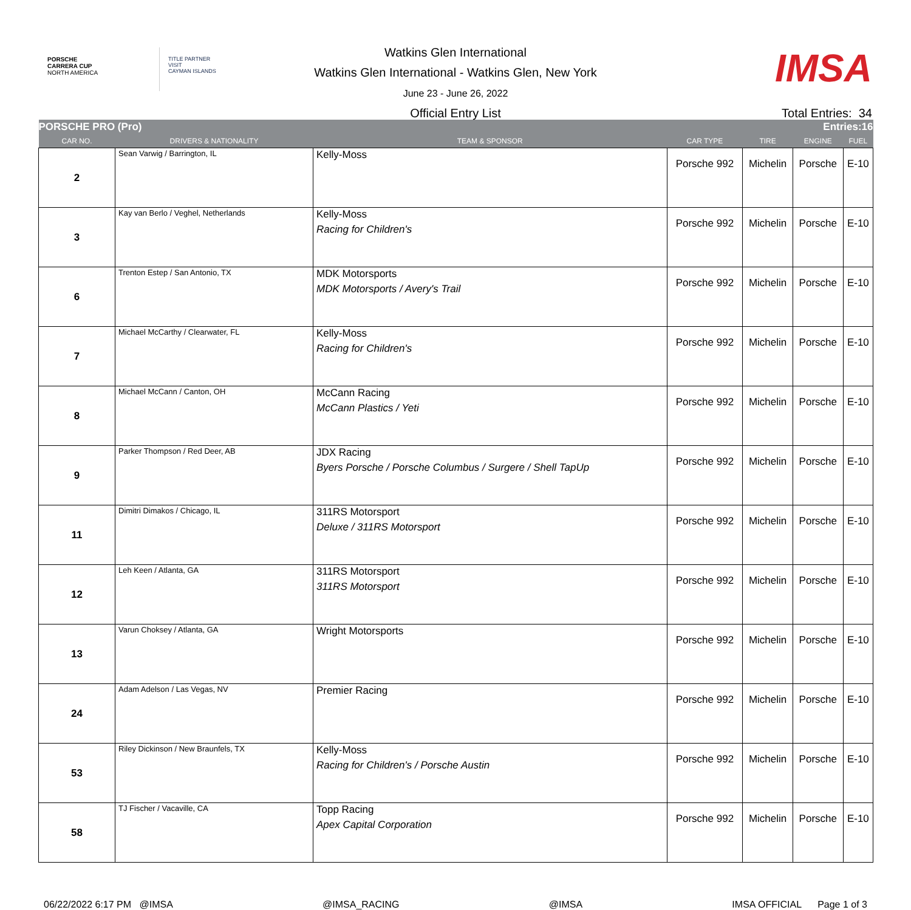PORSCHE
CARRERA CUP
NORTH AMERICA
TITLE PARTNER
VISIT
CAYMAN ISLANDS
Watkins Glen International
Watkins Glen International - Watkins Glen, New York
June 23 - June 26, 2022
IMSA
Official Entry List Total Entries: 34
| PORSCHE PRO (Pro) | | | | Entries:16 | | |
| CAR NO. | DRIVERS & NATIONALITY | TEAM & SPONSOR | CAR TYPE | TIRE | ENGINE | FUEL |
| 2 | Sean Varwig / Barrington, IL | Kelly-Moss | Porsche 992 | Michelin | Porsche | E-10 |
| 3 | Kay van Berlo / Veghel, Netherlands | Kelly-Moss Racing for Children's | Porsche 992 | Michelin | Porsche | E-10 |
| 6 | Trenton Estep / San Antonio, TX | MDK Motorsports MDK Motorsports / Avery's Trail | Porsche 992 | Michelin | Porsche | E-10 |
| 7 | Michael McCarthy / Clearwater, FL | Kelly-Moss Racing for Children's | Porsche 992 | Michelin | Porsche | E-10 |
| 8 | Michael McCann / Canton, OH | McCann Racing McCann Plastics / Yeti | Porsche 992 | Michelin | Porsche | E-10 |
| 9 | Parker Thompson / Red Deer, AB | JDX Racing Byers Porsche / Porsche Columbus / Surgere / Shell TapUp | Porsche 992 | Michelin | Porsche | E-10 |
| 11 | Dimitri Dimakos / Chicago, IL | 311RS Motorsport Deluxe / 311RS Motorsport | Porsche 992 | Michelin | Porsche | E-10 |
| 12 | Leh Keen / Atlanta, GA | 311RS Motorsport 311RS Motorsport | Porsche 992 | Michelin | Porsche | E-10 |
| 13 | Varun Choksey / Atlanta, GA | Wright Motorsports | Porsche 992 | Michelin | Porsche | E-10 |
| 24 | Adam Adelson / Las Vegas, NV | Premier Racing | Porsche 992 | Michelin | Porsche | E-10 |
| 53 | Riley Dickinson / New Braunfels, TX | Kelly-Moss Racing for Children's / Porsche Austin | Porsche 992 | Michelin | Porsche | E-10 |
| 58 | TJ Fischer / Vacaville, CA | Topp Racing Apex Capital Corporation | Porsche 992 | Michelin | Porsche | E-10 |
06/22/2022 6:17 PM @IMSA @IMSA_RACING @IMSA IMSA OFFICIAL Page 1 of 3